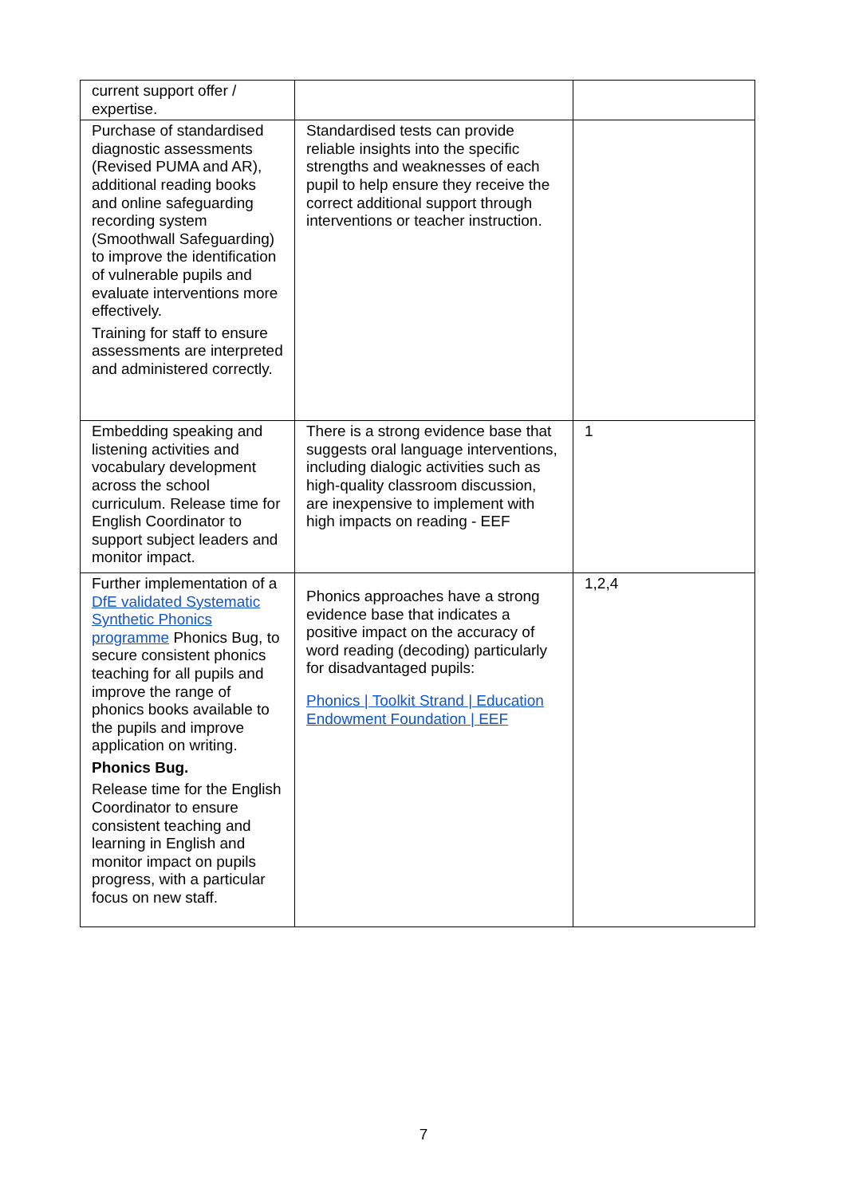| current support offer / expertise. | | |
| Purchase of standardised diagnostic assessments (Revised PUMA and AR), additional reading books and online safeguarding recording system (Smoothwall Safeguarding) to improve the identification of vulnerable pupils and evaluate interventions more effectively. Training for staff to ensure assessments are interpreted and administered correctly. | Standardised tests can provide reliable insights into the specific strengths and weaknesses of each pupil to help ensure they receive the correct additional support through interventions or teacher instruction. | |
| Embedding speaking and listening activities and vocabulary development across the school curriculum. Release time for English Coordinator to support subject leaders and monitor impact. | There is a strong evidence base that suggests oral language interventions, including dialogic activities such as high-quality classroom discussion, are inexpensive to implement with high impacts on reading - EEF | 1 |
| Further implementation of a DfE validated Systematic Synthetic Phonics programme Phonics Bug, to secure consistent phonics teaching for all pupils and improve the range of phonics books available to the pupils and improve application on writing. Phonics Bug. Release time for the English Coordinator to ensure consistent teaching and learning in English and monitor impact on pupils progress, with a particular focus on new staff. | Phonics approaches have a strong evidence base that indicates a positive impact on the accuracy of word reading (decoding) particularly for disadvantaged pupils: Phonics / Toolkit Strand / Education Endowment Foundation / EEF | 1,2,4 |
7